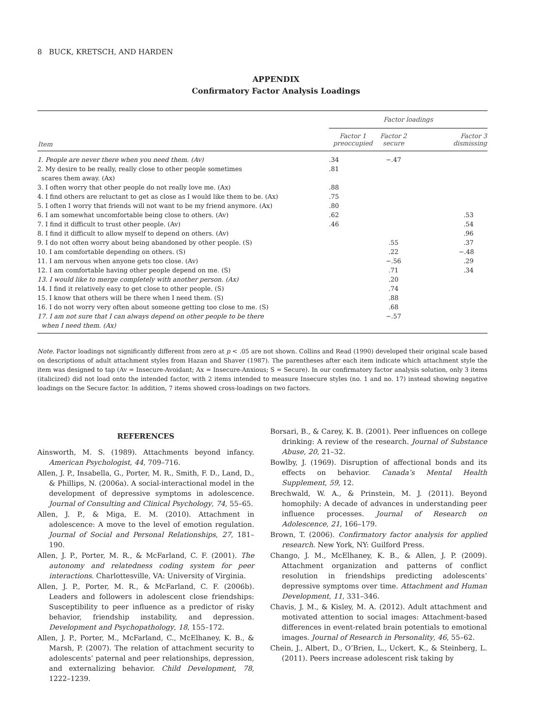8 BUCK, KRETSCH, AND HARDEN
APPENDIX
Confirmatory Factor Analysis Loadings
| Item | Factor loadings | | |
| --- | --- | --- | --- |
| | Factor 1 preoccupied | Factor 2 secure | Factor 3 dismissing |
| 1. People are never there when you need them. (Av) | .34 | −.47 | |
| 2. My desire to be really, really close to other people sometimes scares them away. (Ax) | .81 | | |
| 3. I often worry that other people do not really love me. (Ax) | .88 | | |
| 4. I find others are reluctant to get as close as I would like them to be. (Ax) | .75 | | |
| 5. I often I worry that friends will not want to be my friend anymore. (Ax) | .80 | | |
| 6. I am somewhat uncomfortable being close to others. (Av) | .62 | | .53 |
| 7. I find it difficult to trust other people. (Av) | .46 | | .54 |
| 8. I find it difficult to allow myself to depend on others. (Av) | | | .96 |
| 9. I do not often worry about being abandoned by other people. (S) | | .55 | .37 |
| 10. I am comfortable depending on others. (S) | | .22 | −.48 |
| 11. I am nervous when anyone gets too close. (Av) | | −.56 | .29 |
| 12. I am comfortable having other people depend on me. (S) | | .71 | .34 |
| 13. I would like to merge completely with another person. (Ax) | | .20 | |
| 14. I find it relatively easy to get close to other people. (S) | | .74 | |
| 15. I know that others will be there when I need them. (S) | | .88 | |
| 16. I do not worry very often about someone getting too close to me. (S) | | .68 | |
| 17. I am not sure that I can always depend on other people to be there when I need them. (Ax) | | −.57 | |
Note. Factor loadings not significantly different from zero at p < .05 are not shown. Collins and Read (1990) developed their original scale based on descriptions of adult attachment styles from Hazan and Shaver (1987). The parentheses after each item indicate which attachment style the item was designed to tap (Av = Insecure-Avoidant; Ax = Insecure-Anxious; S = Secure). In our confirmatory factor analysis solution, only 3 items (italicized) did not load onto the intended factor, with 2 items intended to measure Insecure styles (no. 1 and no. 17) instead showing negative loadings on the Secure factor. In addition, 7 items showed cross-loadings on two factors.
REFERENCES
Ainsworth, M. S. (1989). Attachments beyond infancy. American Psychologist, 44, 709–716.
Allen, J. P., Insabella, G., Porter, M. R., Smith, F. D., Land, D., & Phillips, N. (2006a). A social-interactional model in the development of depressive symptoms in adolescence. Journal of Consulting and Clinical Psychology, 74, 55–65.
Allen, J. P., & Miga, E. M. (2010). Attachment in adolescence: A move to the level of emotion regulation. Journal of Social and Personal Relationships, 27, 181–190.
Allen, J. P., Porter, M. R., & McFarland, C. F. (2001). The autonomy and relatedness coding system for peer interactions. Charlottesville, VA: University of Virginia.
Allen, J. P., Porter, M. R., & McFarland, C. F. (2006b). Leaders and followers in adolescent close friendships: Susceptibility to peer influence as a predictor of risky behavior, friendship instability, and depression. Development and Psychopathology, 18, 155–172.
Allen, J. P., Porter, M., McFarland, C., McElhaney, K. B., & Marsh, P. (2007). The relation of attachment security to adolescents’ paternal and peer relationships, depression, and externalizing behavior. Child Development, 78, 1222–1239.
Borsari, B., & Carey, K. B. (2001). Peer influences on college drinking: A review of the research. Journal of Substance Abuse, 20, 21–32.
Bowlby, J. (1969). Disruption of affectional bonds and its effects on behavior. Canada’s Mental Health Supplement, 59, 12.
Brechwald, W. A., & Prinstein, M. J. (2011). Beyond homophily: A decade of advances in understanding peer influence processes. Journal of Research on Adolescence, 21, 166–179.
Brown, T. (2006). Confirmatory factor analysis for applied research. New York, NY: Guilford Press.
Chango, J. M., McElhaney, K. B., & Allen, J. P. (2009). Attachment organization and patterns of conflict resolution in friendships predicting adolescents’ depressive symptoms over time. Attachment and Human Development, 11, 331–346.
Chavis, J. M., & Kisley, M. A. (2012). Adult attachment and motivated attention to social images: Attachment-based differences in event-related brain potentials to emotional images. Journal of Research in Personality, 46, 55–62.
Chein, J., Albert, D., O’Brien, L., Uckert, K., & Steinberg, L. (2011). Peers increase adolescent risk taking by